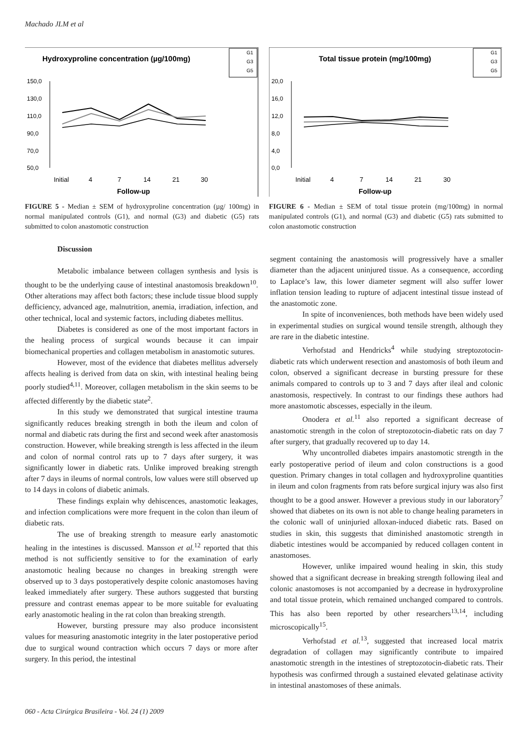Machado JLM et al
G1
G3
G5
Hydroxyproline concentration (µg/100mg)
150,0
130,0
110,0
90,0
70,0
50,0
Initial
4
7
14
21
30
Follow-up
FIGURE 5 - Median ± SEM of hydroxyproline concentration (µg/ 100mg) in normal manipulated controls (G1), and normal (G3) and diabetic (G5) rats submitted to colon anastomotic construction
G1
G3
G5
Total tissue protein (mg/100mg)
20,0
16,0
12,0
8,0
4,0
0,0
Initial
4
7
14
21
30
Follow-up
FIGURE 6 - Median ± SEM of total tissue protein (mg/100mg) in normal manipulated controls (G1), and normal (G3) and diabetic (G5) rats submitted to colon anastomotic construction
Discussion
Metabolic imbalance between collagen synthesis and lysis is thought to be the underlying cause of intestinal anastomosis breakdown<sup>10</sup>. Other alterations may affect both factors; these include tissue blood supply defficiency, advanced age, malnutrition, anemia, irradiation, infection, and other technical, local and systemic factors, including diabetes mellitus.
Diabetes is considered as one of the most important factors in the healing process of surgical wounds because it can impair biomechanical properties and collagen metabolism in anastomotic sutures.
However, most of the evidence that diabetes mellitus adversely affects healing is derived from data on skin, with intestinal healing being poorly studied<sup>4,11</sup>. Moreover, collagen metabolism in the skin seems to be affected differently by the diabetic state<sup>2</sup>.
In this study we demonstrated that surgical intestine trauma significantly reduces breaking strength in both the ileum and colon of normal and diabetic rats during the first and second week after anastomosis construction. However, while breaking strength is less affected in the ileum and colon of normal control rats up to 7 days after surgery, it was significantly lower in diabetic rats. Unlike improved breaking strength after 7 days in ileums of normal controls, low values were still observed up to 14 days in colons of diabetic animals.
These findings explain why dehiscences, anastomotic leakages, and infection complications were more frequent in the colon than ileum of diabetic rats.
The use of breaking strength to measure early anastomotic healing in the intestines is discussed. Mansson et al.<sup>12</sup> reported that this method is not sufficiently sensitive to for the examination of early anastomotic healing because no changes in breaking strength were observed up to 3 days postoperatively despite colonic anastomoses having leaked immediately after surgery. These authors suggested that bursting pressure and contrast enemas appear to be more suitable for evaluating early anastomotic healing in the rat colon than breaking strength.
However, bursting pressure may also produce inconsistent values for measuring anastomotic integrity in the later postoperative period due to surgical wound contraction which occurs 7 days or more after surgery. In this period, the intestinal
segment containing the anastomosis will progressively have a smaller diameter than the adjacent uninjured tissue. As a consequence, according to Laplace’s law, this lower diameter segment will also suffer lower inflation tension leading to rupture of adjacent intestinal tissue instead of the anastomotic zone.
In spite of inconveniences, both methods have been widely used in experimental studies on surgical wound tensile strength, although they are rare in the diabetic intestine.
Verhofstad and Hendricks<sup>4</sup> while studying streptozotocin-diabetic rats which underwent resection and anastomosis of both ileum and colon, observed a significant decrease in bursting pressure for these animals compared to controls up to 3 and 7 days after ileal and colonic anastomosis, respectively. In contrast to our findings these authors had more anastomotic abscesses, especially in the ileum.
Onodera et al.<sup>11</sup> also reported a significant decrease of anastomotic strength in the colon of streptozotocin-diabetic rats on day 7 after surgery, that gradually recovered up to day 14.
Why uncontrolled diabetes impairs anastomotic strength in the early postoperative period of ileum and colon constructions is a good question. Primary changes in total collagen and hydroxyproline quantities in ileum and colon fragments from rats before surgical injury was also first thought to be a good answer. However a previous study in our laboratory<sup>7</sup> showed that diabetes on its own is not able to change healing parameters in the colonic wall of uninjuried alloxan-induced diabetic rats. Based on studies in skin, this suggests that diminished anastomotic strength in diabetic intestines would be accompanied by reduced collagen content in anastomoses.
However, unlike impaired wound healing in skin, this study showed that a significant decrease in breaking strength following ileal and colonic anastomoses is not accompanied by a decrease in hydroxyproline and total tissue protein, which remained unchanged compared to controls. This has also been reported by other researchers<sup>13,14</sup>, including microscopically<sup>15</sup>.
Verhofstad et al.<sup>13</sup>, suggested that increased local matrix degradation of collagen may significantly contribute to impaired anastomotic strength in the intestines of streptozotocin-diabetic rats. Their hypothesis was confirmed through a sustained elevated gelatinase activity in intestinal anastomoses of these animals.
060 - Acta Cirúrgica Brasileira - Vol. 24 (1) 2009